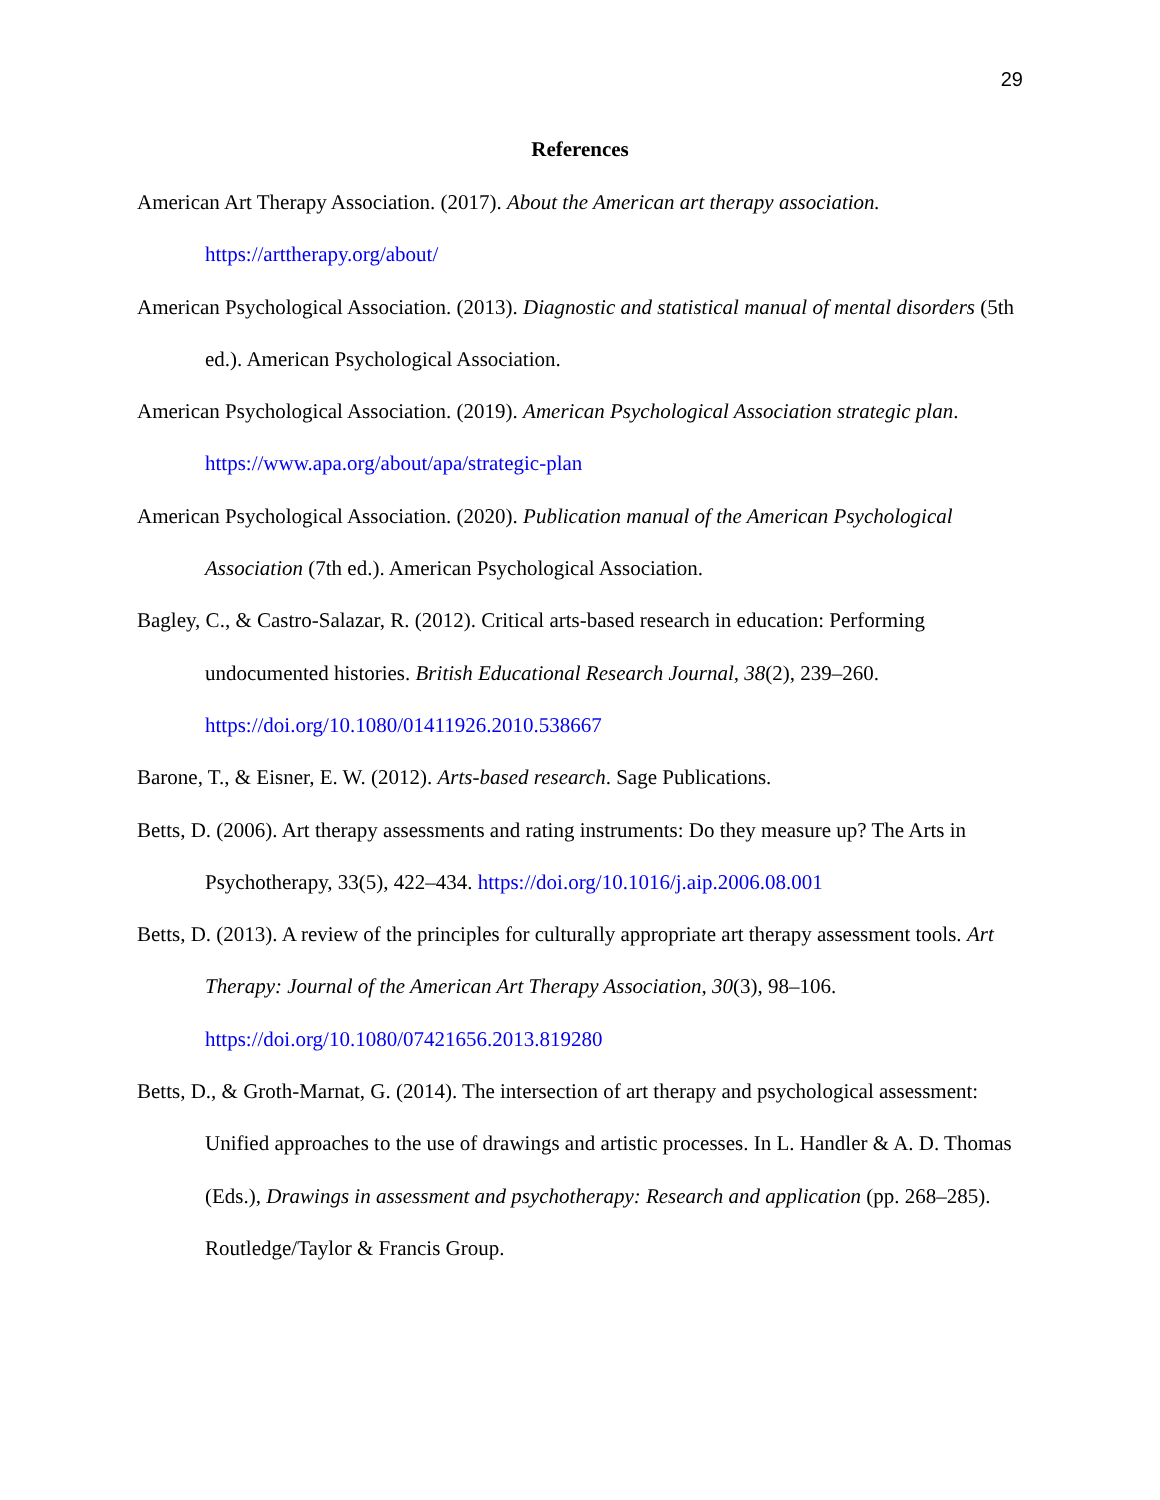29
References
American Art Therapy Association. (2017). About the American art therapy association. https://arttherapy.org/about/
American Psychological Association. (2013). Diagnostic and statistical manual of mental disorders (5th ed.). American Psychological Association.
American Psychological Association. (2019). American Psychological Association strategic plan. https://www.apa.org/about/apa/strategic-plan
American Psychological Association. (2020). Publication manual of the American Psychological Association (7th ed.). American Psychological Association.
Bagley, C., & Castro-Salazar, R. (2012). Critical arts-based research in education: Performing undocumented histories. British Educational Research Journal, 38(2), 239–260. https://doi.org/10.1080/01411926.2010.538667
Barone, T., & Eisner, E. W. (2012). Arts-based research. Sage Publications.
Betts, D. (2006). Art therapy assessments and rating instruments: Do they measure up? The Arts in Psychotherapy, 33(5), 422–434. https://doi.org/10.1016/j.aip.2006.08.001
Betts, D. (2013). A review of the principles for culturally appropriate art therapy assessment tools. Art Therapy: Journal of the American Art Therapy Association, 30(3), 98–106. https://doi.org/10.1080/07421656.2013.819280
Betts, D., & Groth-Marnat, G. (2014). The intersection of art therapy and psychological assessment: Unified approaches to the use of drawings and artistic processes. In L. Handler & A. D. Thomas (Eds.), Drawings in assessment and psychotherapy: Research and application (pp. 268–285). Routledge/Taylor & Francis Group.